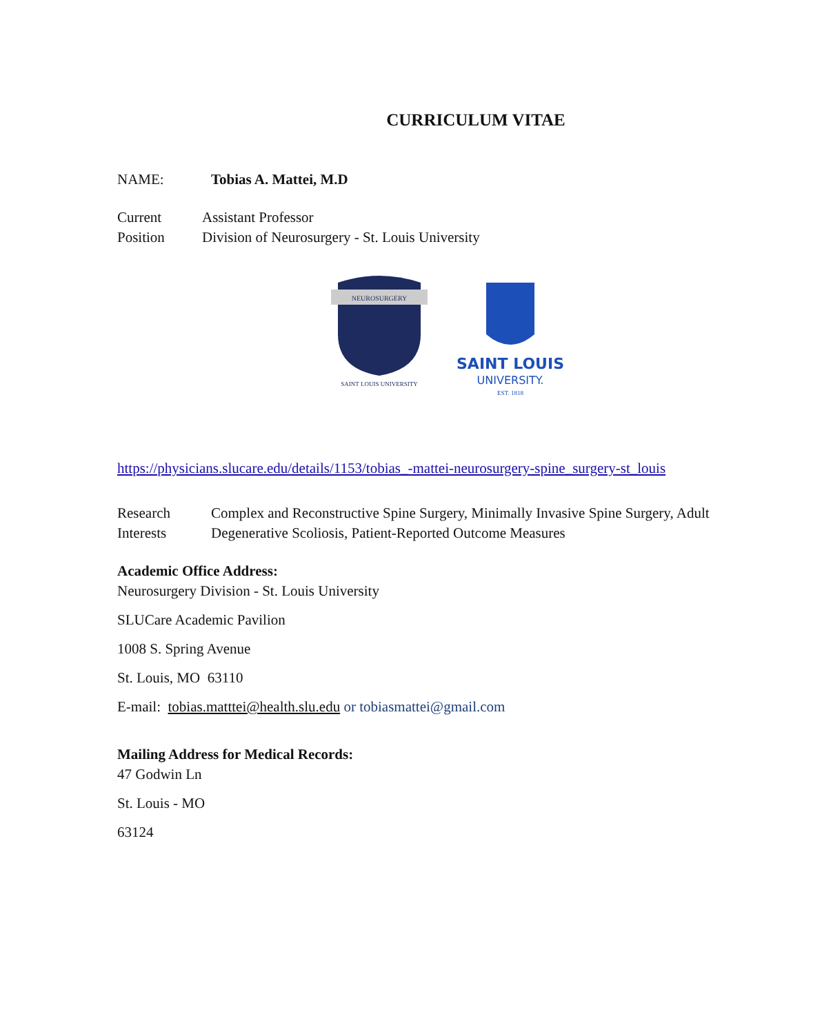CURRICULUM VITAE
NAME: Tobias A. Mattei, M.D
Current
Position
Assistant Professor
Division of Neurosurgery - St. Louis University
NEUROSURGERY
SAINT LOUIS UNIVERSITY
SAINT LOUIS
UNIVERSITY.
EST. 1818
https://physicians.slucare.edu/details/1153/tobias_-mattei-neurosurgery-spine_surgery-st_louis
Research
Interests
Complex and Reconstructive Spine Surgery, Minimally Invasive Spine Surgery, Adult Degenerative Scoliosis, Patient-Reported Outcome Measures
Academic Office Address:
Neurosurgery Division - St. Louis University
SLUCare Academic Pavilion
1008 S. Spring Avenue
St. Louis, MO 63110
E-mail: tobias.matttei@health.slu.edu or tobiasmattei@gmail.com
Mailing Address for Medical Records:
47 Godwin Ln
St. Louis - MO
63124